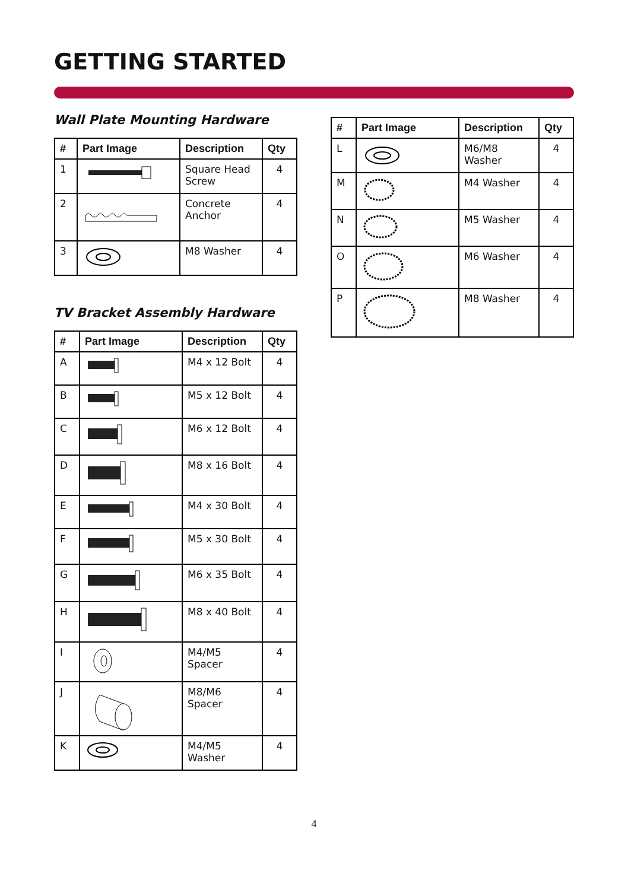GETTING STARTED
Wall Plate Mounting Hardware
| # | Part Image | Description | Qty |
| --- | --- | --- | --- |
| 1 | | Square Head Screw | 4 |
| 2 | | Concrete Anchor | 4 |
| 3 | | M8 Washer | 4 |
TV Bracket Assembly Hardware
| # | Part Image | Description | Qty |
| --- | --- | --- | --- |
| A | | M4 x 12 Bolt | 4 |
| B | | M5 x 12 Bolt | 4 |
| C | | M6 x 12 Bolt | 4 |
| D | | M8 x 16 Bolt | 4 |
| E | | M4 x 30 Bolt | 4 |
| F | | M5 x 30 Bolt | 4 |
| G | | M6 x 35 Bolt | 4 |
| H | | M8 x 40 Bolt | 4 |
| I | | M4/M5 Spacer | 4 |
| J | | M8/M6 Spacer | 4 |
| K | | M4/M5 Washer | 4 |
| # | Part Image | Description | Qty |
| --- | --- | --- | --- |
| L | | M6/M8 Washer | 4 |
| M | | M4 Washer | 4 |
| N | | M5 Washer | 4 |
| O | | M6 Washer | 4 |
| P | | M8 Washer | 4 |
4